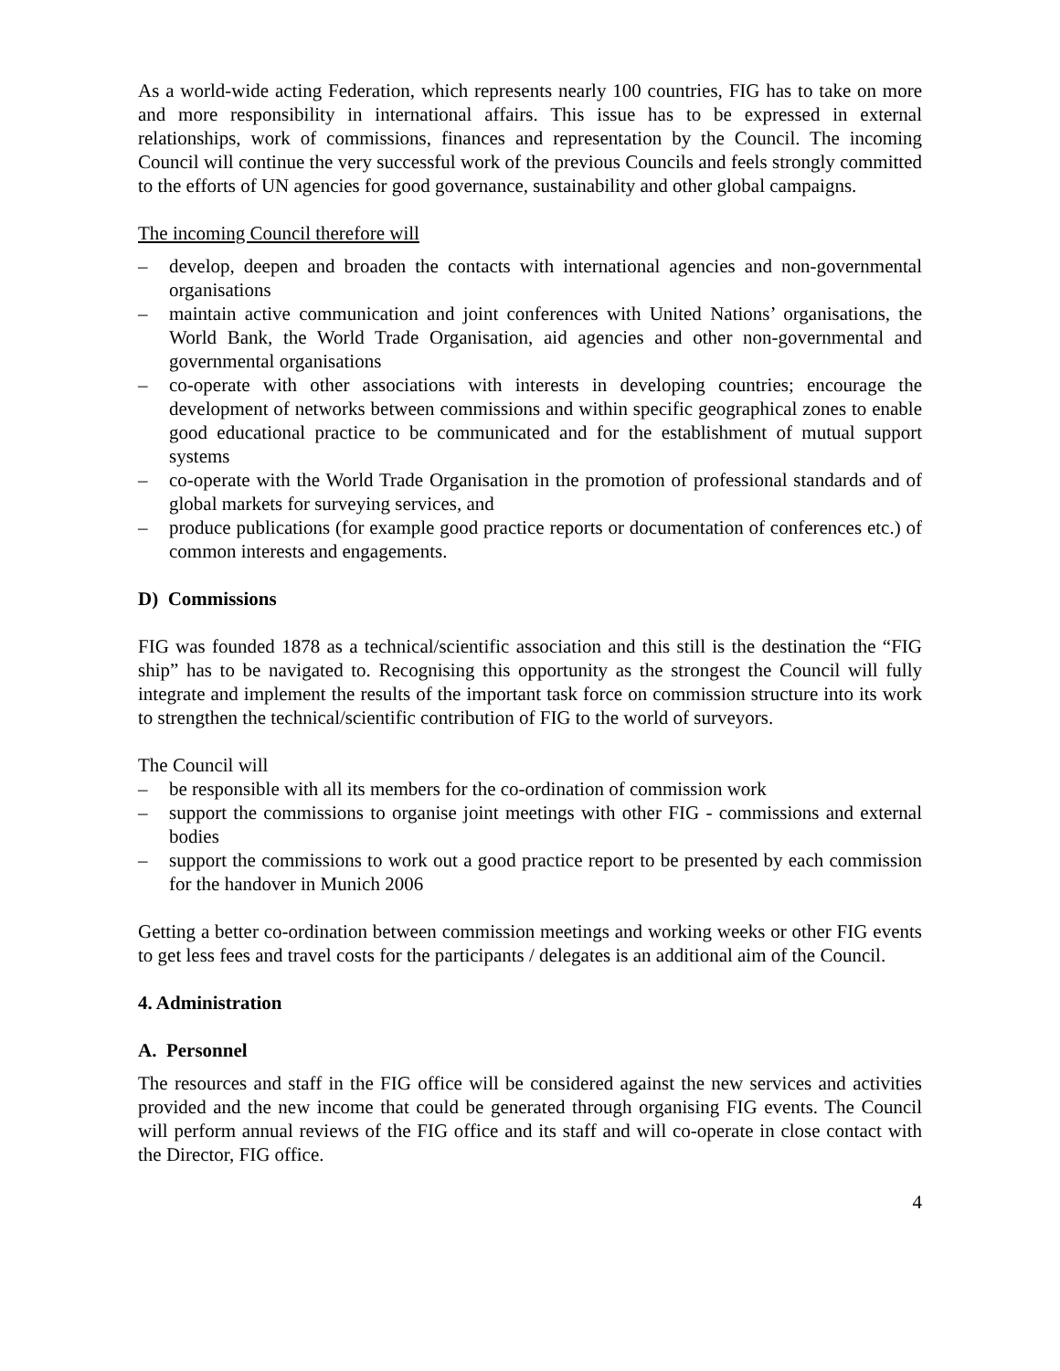As a world-wide acting Federation, which represents nearly 100 countries, FIG has to take on more and more responsibility in international affairs. This issue has to be expressed in external relationships, work of commissions, finances and representation by the Council. The incoming Council will continue the very successful work of the previous Councils and feels strongly committed to the efforts of UN agencies for good governance, sustainability and other global campaigns.
The incoming Council therefore will
– develop, deepen and broaden the contacts with international agencies and non-governmental organisations
– maintain active communication and joint conferences with United Nations’ organisations, the World Bank, the World Trade Organisation, aid agencies and other non-governmental and governmental organisations
– co-operate with other associations with interests in developing countries; encourage the development of networks between commissions and within specific geographical zones to enable good educational practice to be communicated and for the establishment of mutual support systems
– co-operate with the World Trade Organisation in the promotion of professional standards and of global markets for surveying services, and
– produce publications (for example good practice reports or documentation of conferences etc.) of common interests and engagements.
D) Commissions
FIG was founded 1878 as a technical/scientific association and this still is the destination the “FIG ship” has to be navigated to. Recognising this opportunity as the strongest the Council will fully integrate and implement the results of the important task force on commission structure into its work to strengthen the technical/scientific contribution of FIG to the world of surveyors.
The Council will
– be responsible with all its members for the co-ordination of commission work
– support the commissions to organise joint meetings with other FIG - commissions and external bodies
– support the commissions to work out a good practice report to be presented by each commission for the handover in Munich 2006
Getting a better co-ordination between commission meetings and working weeks or other FIG events to get less fees and travel costs for the participants / delegates is an additional aim of the Council.
4. Administration
A. Personnel
The resources and staff in the FIG office will be considered against the new services and activities provided and the new income that could be generated through organising FIG events. The Council will perform annual reviews of the FIG office and its staff and will co-operate in close contact with the Director, FIG office.
4